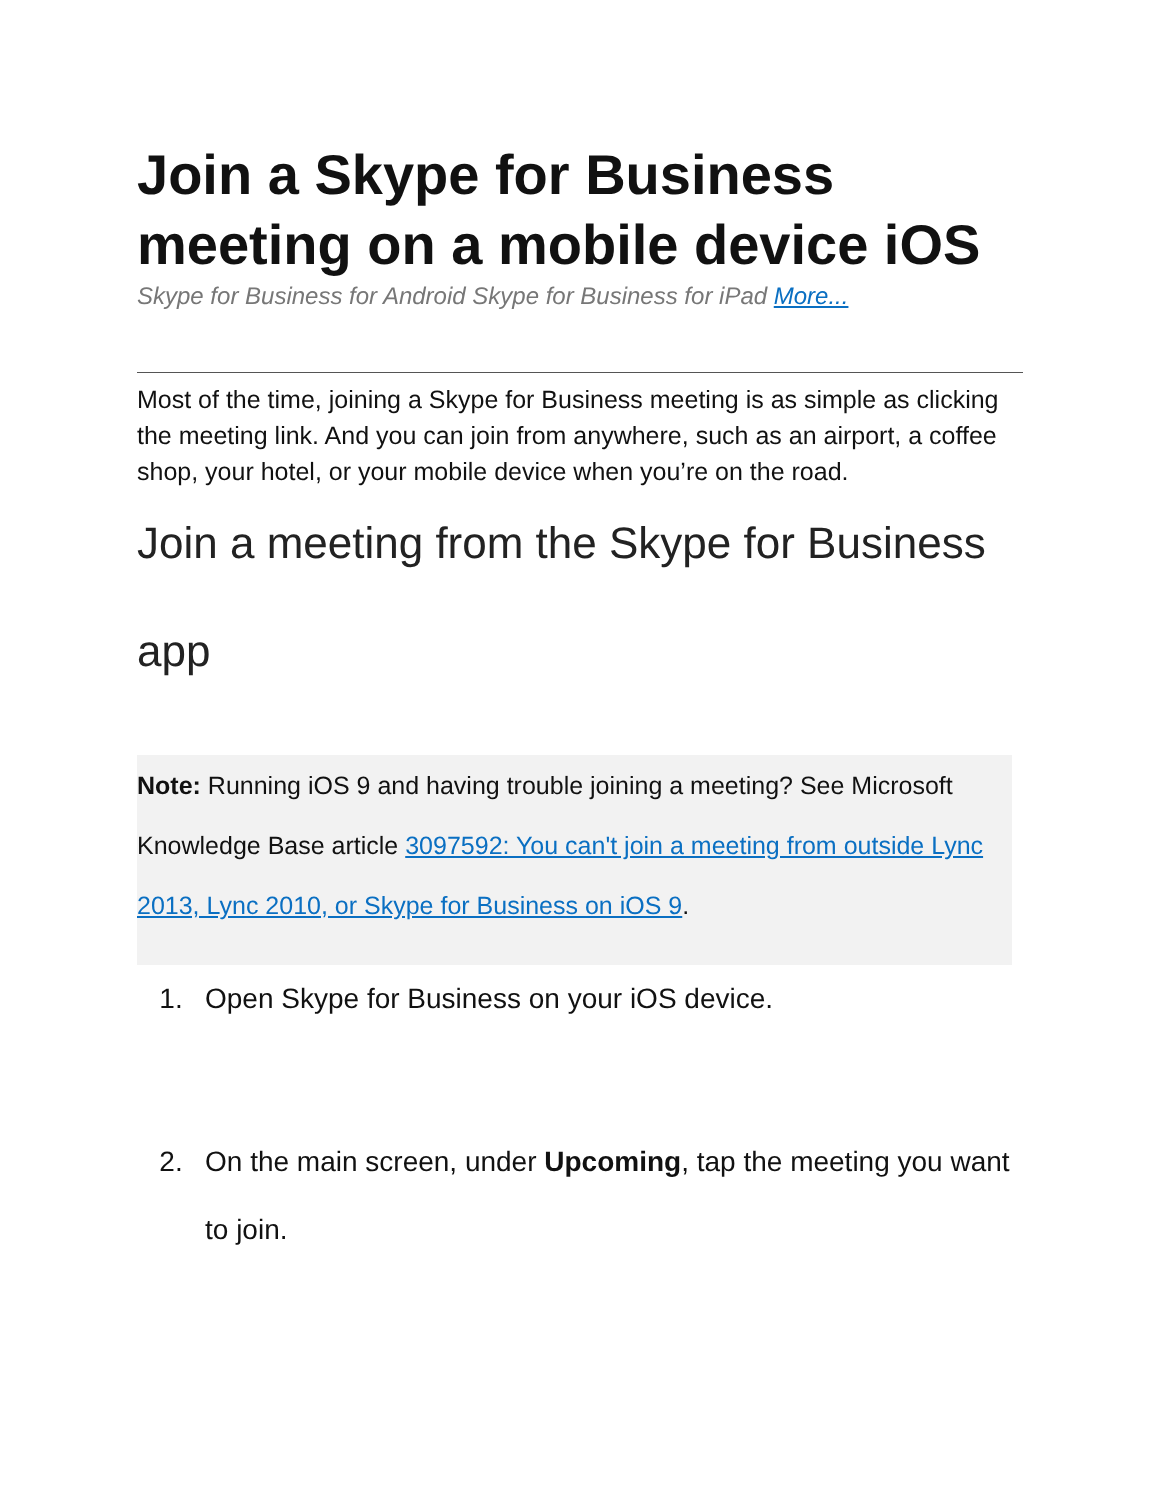Join a Skype for Business meeting on a mobile device iOS
Skype for Business for Android Skype for Business for iPad More...
Most of the time, joining a Skype for Business meeting is as simple as clicking the meeting link. And you can join from anywhere, such as an airport, a coffee shop, your hotel, or your mobile device when you’re on the road.
Join a meeting from the Skype for Business app
Note: Running iOS 9 and having trouble joining a meeting? See Microsoft Knowledge Base article 3097592: You can't join a meeting from outside Lync 2013, Lync 2010, or Skype for Business on iOS 9.
1. Open Skype for Business on your iOS device.
2. On the main screen, under Upcoming, tap the meeting you want to join.